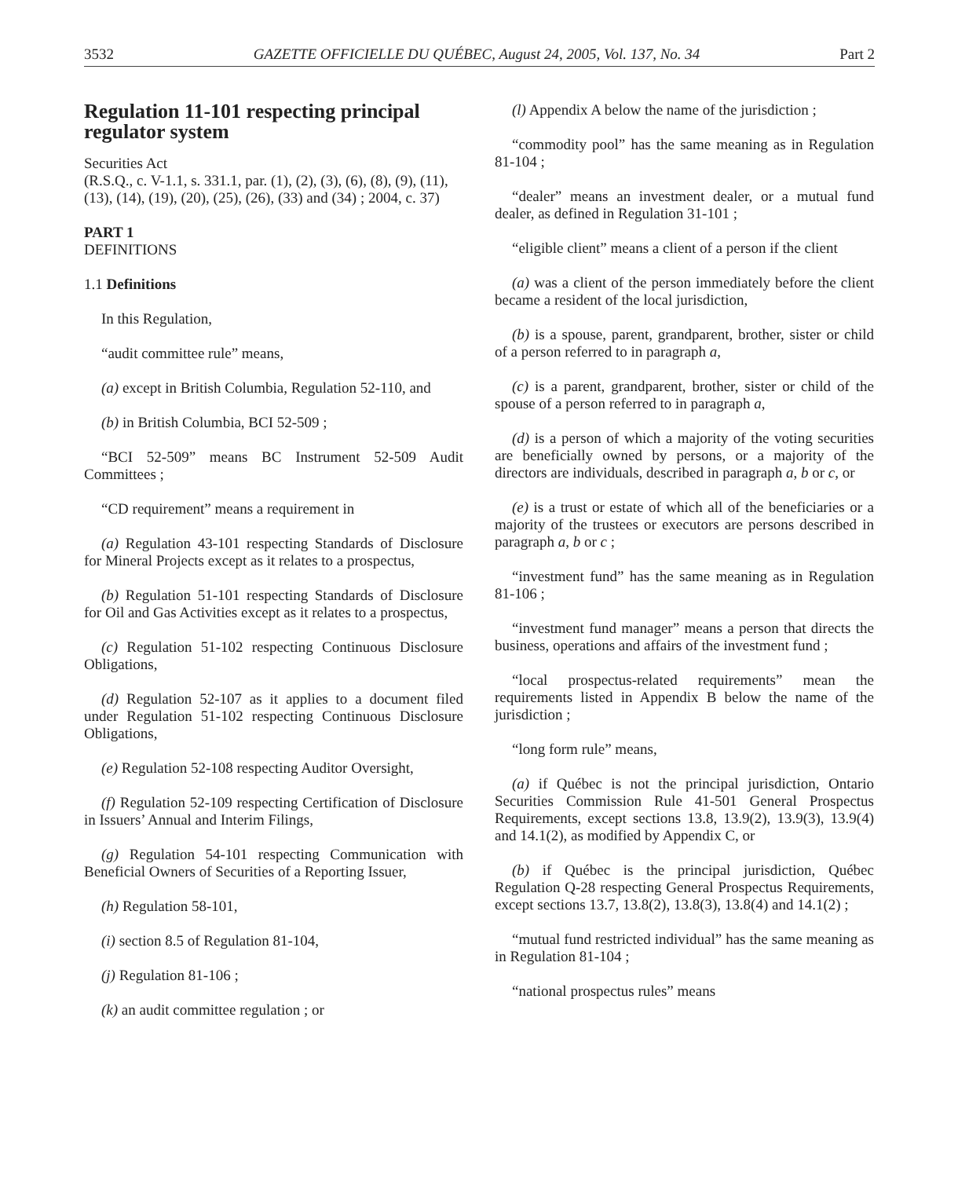3532 GAZETTE OFFICIELLE DU QUÉBEC, August 24, 2005, Vol. 137, No. 34 Part 2
Regulation 11-101 respecting principal regulator system
Securities Act
(R.S.Q., c. V-1.1, s. 331.1, par. (1), (2), (3), (6), (8), (9), (11), (13), (14), (19), (20), (25), (26), (33) and (34) ; 2004, c. 37)
PART 1
DEFINITIONS
1.1 Definitions
In this Regulation,
“audit committee rule” means,
(a) except in British Columbia, Regulation 52-110, and
(b) in British Columbia, BCI 52-509 ;
“BCI 52-509” means BC Instrument 52-509 Audit Committees ;
“CD requirement” means a requirement in
(a) Regulation 43-101 respecting Standards of Disclosure for Mineral Projects except as it relates to a prospectus,
(b) Regulation 51-101 respecting Standards of Disclosure for Oil and Gas Activities except as it relates to a prospectus,
(c) Regulation 51-102 respecting Continuous Disclosure Obligations,
(d) Regulation 52-107 as it applies to a document filed under Regulation 51-102 respecting Continuous Disclosure Obligations,
(e) Regulation 52-108 respecting Auditor Oversight,
(f) Regulation 52-109 respecting Certification of Disclosure in Issuers’ Annual and Interim Filings,
(g) Regulation 54-101 respecting Communication with Beneficial Owners of Securities of a Reporting Issuer,
(h) Regulation 58-101,
(i) section 8.5 of Regulation 81-104,
(j) Regulation 81-106 ;
(k) an audit committee regulation ; or
(l) Appendix A below the name of the jurisdiction ;
“commodity pool” has the same meaning as in Regulation 81-104 ;
“dealer” means an investment dealer, or a mutual fund dealer, as defined in Regulation 31-101 ;
“eligible client” means a client of a person if the client
(a) was a client of the person immediately before the client became a resident of the local jurisdiction,
(b) is a spouse, parent, grandparent, brother, sister or child of a person referred to in paragraph a,
(c) is a parent, grandparent, brother, sister or child of the spouse of a person referred to in paragraph a,
(d) is a person of which a majority of the voting securities are beneficially owned by persons, or a majority of the directors are individuals, described in paragraph a, b or c, or
(e) is a trust or estate of which all of the beneficiaries or a majority of the trustees or executors are persons described in paragraph a, b or c ;
“investment fund” has the same meaning as in Regulation 81-106 ;
“investment fund manager” means a person that directs the business, operations and affairs of the investment fund ;
“local prospectus-related requirements” mean the requirements listed in Appendix B below the name of the jurisdiction ;
“long form rule” means,
(a) if Québec is not the principal jurisdiction, Ontario Securities Commission Rule 41-501 General Prospectus Requirements, except sections 13.8, 13.9(2), 13.9(3), 13.9(4) and 14.1(2), as modified by Appendix C, or
(b) if Québec is the principal jurisdiction, Québec Regulation Q-28 respecting General Prospectus Requirements, except sections 13.7, 13.8(2), 13.8(3), 13.8(4) and 14.1(2) ;
“mutual fund restricted individual” has the same meaning as in Regulation 81-104 ;
“national prospectus rules” means